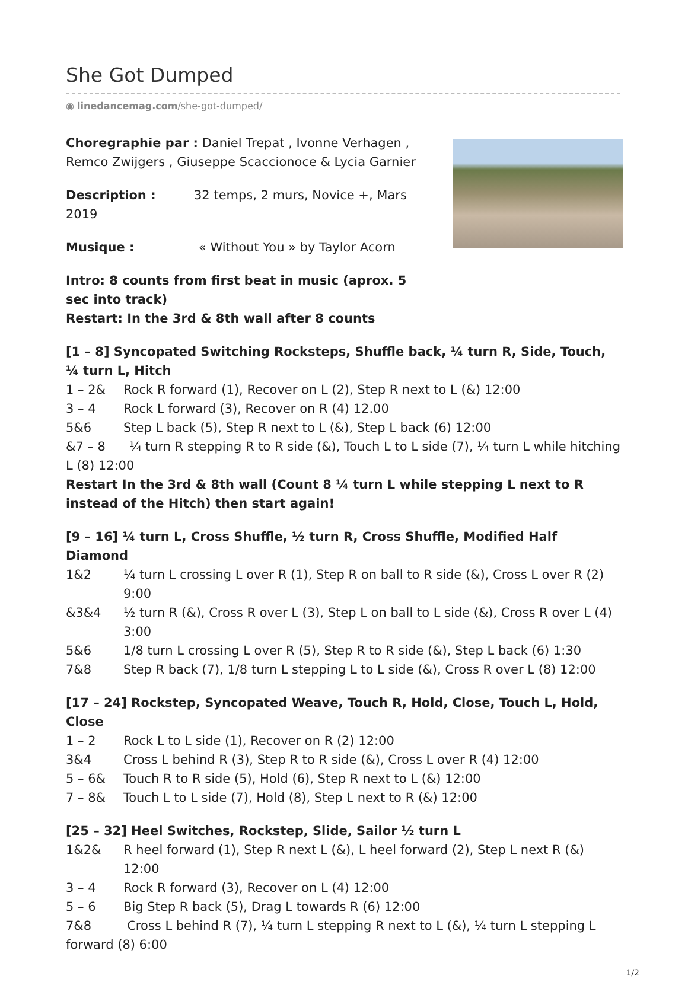She Got Dumped
◉ linedancemag.com/she-got-dumped/
Choregraphie par : Daniel Trepat , Ivonne Verhagen , Remco Zwijgers , Giuseppe Scaccionoce & Lycia Garnier
Description : 32 temps, 2 murs, Novice +, Mars 2019
Musique : « Without You » by Taylor Acorn
Intro: 8 counts from first beat in music (aprox. 5 sec into track)
Restart: In the 3rd & 8th wall after 8 counts
[1 – 8] Syncopated Switching Rocksteps, Shuffle back, ¼ turn R, Side, Touch, ¼ turn L, Hitch
1 – 2& Rock R forward (1), Recover on L (2), Step R next to L (&) 12:00
3 – 4 Rock L forward (3), Recover on R (4) 12.00
5&6 Step L back (5), Step R next to L (&), Step L back (6) 12:00
&7 – 8 ¼ turn R stepping R to R side (&), Touch L to L side (7), ¼ turn L while hitching L (8) 12:00
Restart In the 3rd & 8th wall (Count 8 ¼ turn L while stepping L next to R instead of the Hitch) then start again!
[9 – 16] ¼ turn L, Cross Shuffle, ½ turn R, Cross Shuffle, Modified Half Diamond
1&2 ¼ turn L crossing L over R (1), Step R on ball to R side (&), Cross L over R (2) 9:00
&3&4 ½ turn R (&), Cross R over L (3), Step L on ball to L side (&), Cross R over L (4) 3:00
5&6 1/8 turn L crossing L over R (5), Step R to R side (&), Step L back (6) 1:30
7&8 Step R back (7), 1/8 turn L stepping L to L side (&), Cross R over L (8) 12:00
[17 – 24] Rockstep, Syncopated Weave, Touch R, Hold, Close, Touch L, Hold, Close
1 – 2 Rock L to L side (1), Recover on R (2) 12:00
3&4 Cross L behind R (3), Step R to R side (&), Cross L over R (4) 12:00
5 – 6& Touch R to R side (5), Hold (6), Step R next to L (&) 12:00
7 – 8& Touch L to L side (7), Hold (8), Step L next to R (&) 12:00
[25 – 32] Heel Switches, Rockstep, Slide, Sailor ½ turn L
1&2& R heel forward (1), Step R next L (&), L heel forward (2), Step L next R (&) 12:00
3 – 4 Rock R forward (3), Recover on L (4) 12:00
5 – 6 Big Step R back (5), Drag L towards R (6) 12:00
7&8 Cross L behind R (7), ¼ turn L stepping R next to L (&), ¼ turn L stepping L forward (8) 6:00
1/2